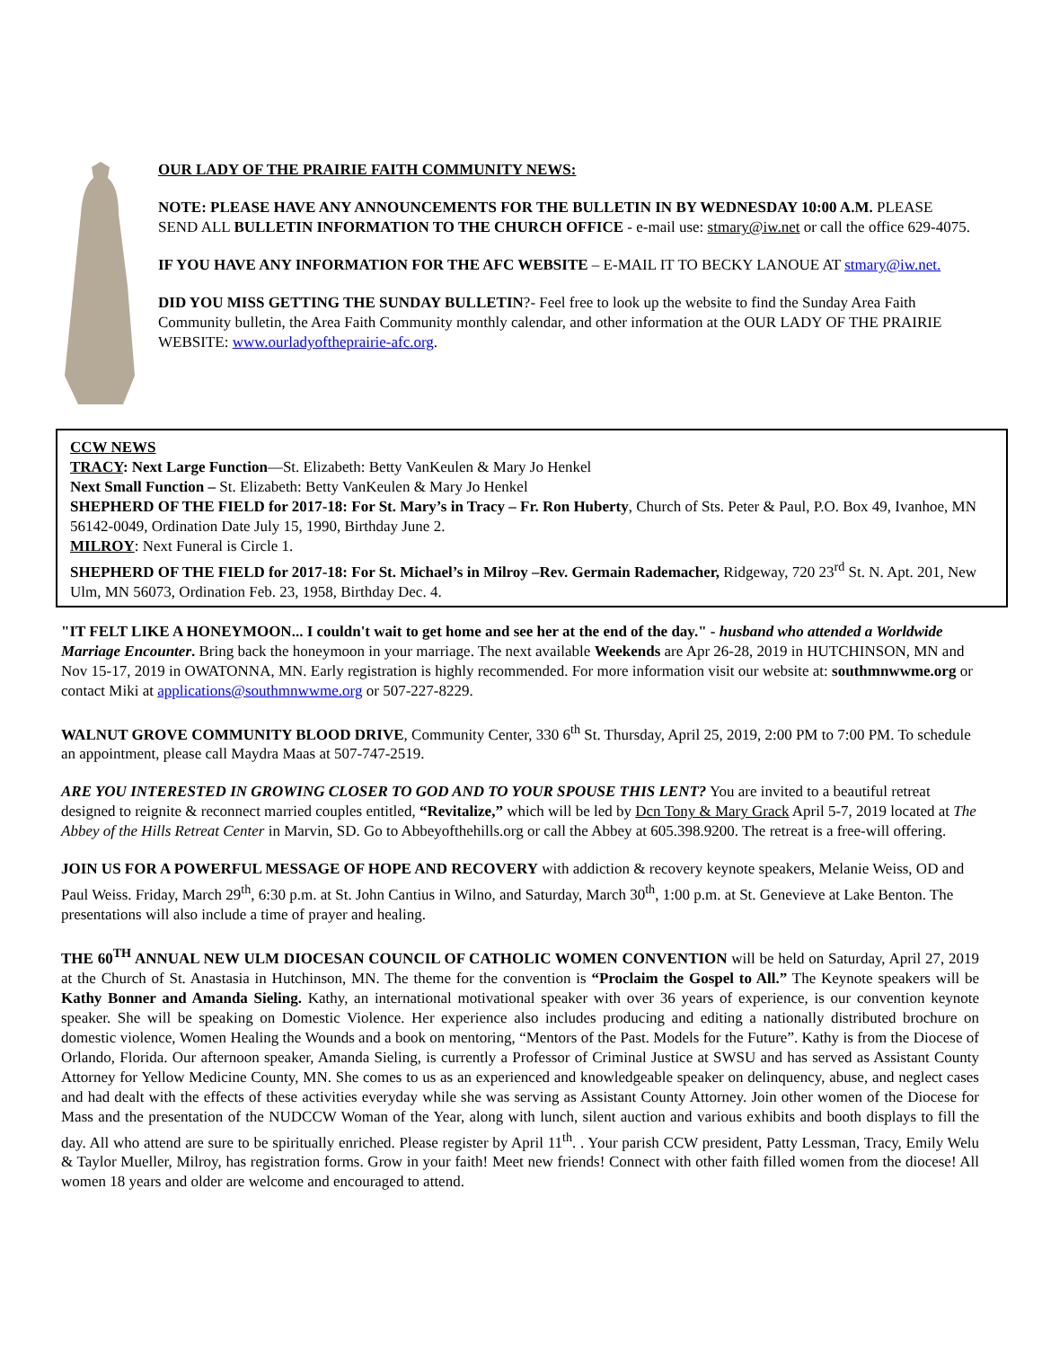OUR LADY OF THE PRAIRIE FAITH COMMUNITY NEWS:
NOTE: PLEASE HAVE ANY ANNOUNCEMENTS FOR THE BULLETIN IN BY WEDNESDAY 10:00 A.M. PLEASE SEND ALL BULLETIN INFORMATION TO THE CHURCH OFFICE - e-mail use: stmary@iw.net or call the office 629-4075.
IF YOU HAVE ANY INFORMATION FOR THE AFC WEBSITE – E-MAIL IT TO BECKY LANOUE AT stmary@iw.net.
DID YOU MISS GETTING THE SUNDAY BULLETIN?- Feel free to look up the website to find the Sunday Area Faith Community bulletin, the Area Faith Community monthly calendar, and other information at the OUR LADY OF THE PRAIRIE WEBSITE: www.ourladyoftheprairie-afc.org.
CCW NEWS
TRACY: Next Large Function—St. Elizabeth: Betty VanKeulen & Mary Jo Henkel
Next Small Function – St. Elizabeth: Betty VanKeulen & Mary Jo Henkel
SHEPHERD OF THE FIELD for 2017-18: For St. Mary’s in Tracy – Fr. Ron Huberty, Church of Sts. Peter & Paul, P.O. Box 49, Ivanhoe, MN 56142-0049, Ordination Date July 15, 1990, Birthday June 2.
MILROY: Next Funeral is Circle 1.
SHEPHERD OF THE FIELD for 2017-18: For St. Michael’s in Milroy –Rev. Germain Rademacher, Ridgeway, 720 23<sup>rd</sup> St. N. Apt. 201, New Ulm, MN 56073, Ordination Feb. 23, 1958, Birthday Dec. 4.
"IT FELT LIKE A HONEYMOON... I couldn't wait to get home and see her at the end of the day." - husband who attended a Worldwide Marriage Encounter. Bring back the honeymoon in your marriage. The next available Weekends are Apr 26-28, 2019 in HUTCHINSON, MN and Nov 15-17, 2019 in OWATONNA, MN. Early registration is highly recommended. For more information visit our website at: southmnwwme.org or contact Miki at applications@southmnwwme.org or 507-227-8229.
WALNUT GROVE COMMUNITY BLOOD DRIVE, Community Center, 330 6<sup>th</sup> St. Thursday, April 25, 2019, 2:00 PM to 7:00 PM. To schedule an appointment, please call Maydra Maas at 507-747-2519.
ARE YOU INTERESTED IN GROWING CLOSER TO GOD AND TO YOUR SPOUSE THIS LENT? You are invited to a beautiful retreat designed to reignite & reconnect married couples entitled, “Revitalize,” which will be led by Dcn Tony & Mary Grack April 5-7, 2019 located at The Abbey of the Hills Retreat Center in Marvin, SD. Go to Abbeyofthehills.org or call the Abbey at 605.398.9200. The retreat is a free-will offering.
JOIN US FOR A POWERFUL MESSAGE OF HOPE AND RECOVERY with addiction & recovery keynote speakers, Melanie Weiss, OD and Paul Weiss. Friday, March 29<sup>th</sup>, 6:30 p.m. at St. John Cantius in Wilno, and Saturday, March 30<sup>th</sup>, 1:00 p.m. at St. Genevieve at Lake Benton. The presentations will also include a time of prayer and healing.
THE 60<sup>TH</sup> ANNUAL NEW ULM DIOCESAN COUNCIL OF CATHOLIC WOMEN CONVENTION will be held on Saturday, April 27, 2019 at the Church of St. Anastasia in Hutchinson, MN. The theme for the convention is “Proclaim the Gospel to All.” The Keynote speakers will be Kathy Bonner and Amanda Sieling. Kathy, an international motivational speaker with over 36 years of experience, is our convention keynote speaker. She will be speaking on Domestic Violence. Her experience also includes producing and editing a nationally distributed brochure on domestic violence, Women Healing the Wounds and a book on mentoring, “Mentors of the Past. Models for the Future”. Kathy is from the Diocese of Orlando, Florida. Our afternoon speaker, Amanda Sieling, is currently a Professor of Criminal Justice at SWSU and has served as Assistant County Attorney for Yellow Medicine County, MN. She comes to us as an experienced and knowledgeable speaker on delinquency, abuse, and neglect cases and had dealt with the effects of these activities everyday while she was serving as Assistant County Attorney. Join other women of the Diocese for Mass and the presentation of the NUDCCW Woman of the Year, along with lunch, silent auction and various exhibits and booth displays to fill the day. All who attend are sure to be spiritually enriched. Please register by April 11<sup>th</sup>. . Your parish CCW president, Patty Lessman, Tracy, Emily Welu & Taylor Mueller, Milroy, has registration forms. Grow in your faith! Meet new friends! Connect with other faith filled women from the diocese! All women 18 years and older are welcome and encouraged to attend.